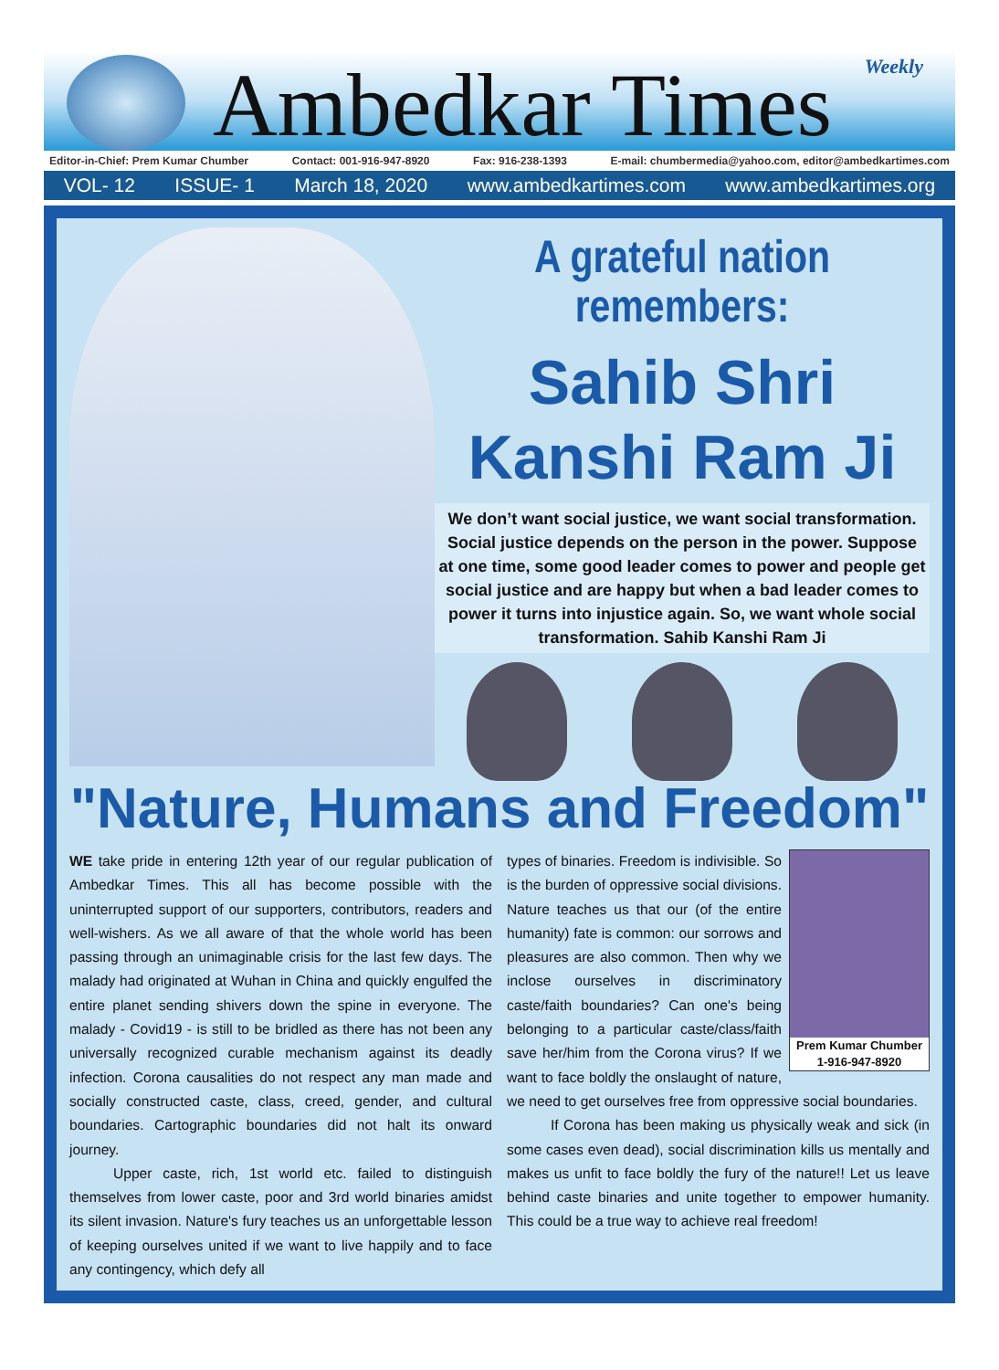Weekly
Ambedkar Times
Editor-in-Chief: Prem Kumar Chumber Contact: 001-916-947-8920 Fax: 916-238-1393 E-mail: chumbermedia@yahoo.com, editor@ambedkartimes.com
VOL- 12 ISSUE- 1 March 18, 2020 www.ambedkartimes.com www.ambedkartimes.org
A grateful nation remembers:
Sahib Shri
Kanshi Ram Ji
We don’t want social justice, we want social transformation. Social justice depends on the person in the power. Suppose at one time, some good leader comes to power and people get social justice and are happy but when a bad leader comes to power it turns into injustice again. So, we want whole social transformation. Sahib Kanshi Ram Ji
"Nature, Humans and Freedom"
WE take pride in entering 12th year of our regular publication of Ambedkar Times. This all has become possible with the uninterrupted support of our supporters, contributors, readers and well-wishers. As we all aware of that the whole world has been passing through an unimaginable crisis for the last few days. The malady had originated at Wuhan in China and quickly engulfed the entire planet sending shivers down the spine in everyone. The malady - Covid19 - is still to be bridled as there has not been any universally recognized curable mechanism against its deadly infection. Corona causalities do not respect any man made and socially constructed caste, class, creed, gender, and cultural boundaries. Cartographic boundaries did not halt its onward journey.
Upper caste, rich, 1st world etc. failed to distinguish themselves from lower caste, poor and 3rd world binaries amidst its silent invasion. Nature's fury teaches us an unforgettable lesson of keeping ourselves united if we want to live happily and to face any contingency, which defy all
Prem Kumar Chumber
1-916-947-8920
types of binaries. Freedom is indivisible. So is the burden of oppressive social divisions. Nature teaches us that our (of the entire humanity) fate is common: our sorrows and pleasures are also common. Then why we inclose ourselves in discriminatory caste/faith boundaries? Can one's being belonging to a particular caste/class/faith save her/him from the Corona virus? If we want to face boldly the onslaught of nature, we need to get ourselves free from oppressive social boundaries.
If Corona has been making us physically weak and sick (in some cases even dead), social discrimination kills us mentally and makes us unfit to face boldly the fury of the nature!! Let us leave behind caste binaries and unite together to empower humanity. This could be a true way to achieve real freedom!